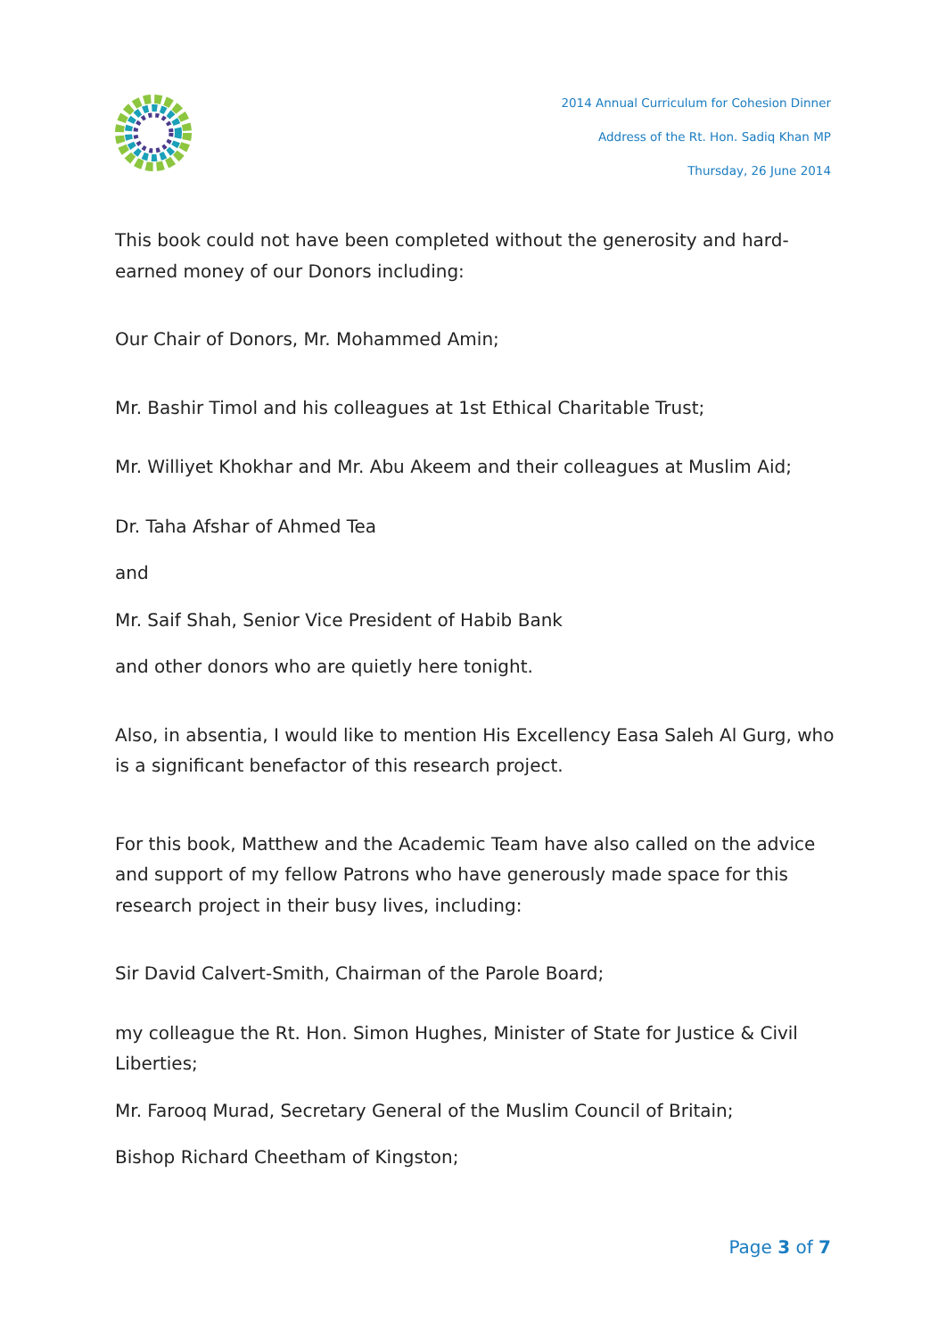2014 Annual Curriculum for Cohesion Dinner
Address of the Rt. Hon. Sadiq Khan MP
Thursday, 26 June 2014
This book could not have been completed without the generosity and hard-earned money of our Donors including:
Our Chair of Donors, Mr. Mohammed Amin;
Mr. Bashir Timol and his colleagues at 1st Ethical Charitable Trust;
Mr. Williyet Khokhar and Mr. Abu Akeem and their colleagues at Muslim Aid;
Dr. Taha Afshar of Ahmed Tea
and
Mr. Saif Shah, Senior Vice President of Habib Bank
and other donors who are quietly here tonight.
Also, in absentia, I would like to mention His Excellency Easa Saleh Al Gurg, who is a significant benefactor of this research project.
For this book, Matthew and the Academic Team have also called on the advice and support of my fellow Patrons who have generously made space for this research project in their busy lives, including:
Sir David Calvert-Smith, Chairman of the Parole Board;
my colleague the Rt. Hon. Simon Hughes, Minister of State for Justice & Civil Liberties;
Mr. Farooq Murad, Secretary General of the Muslim Council of Britain;
Bishop Richard Cheetham of Kingston;
Page 3 of 7